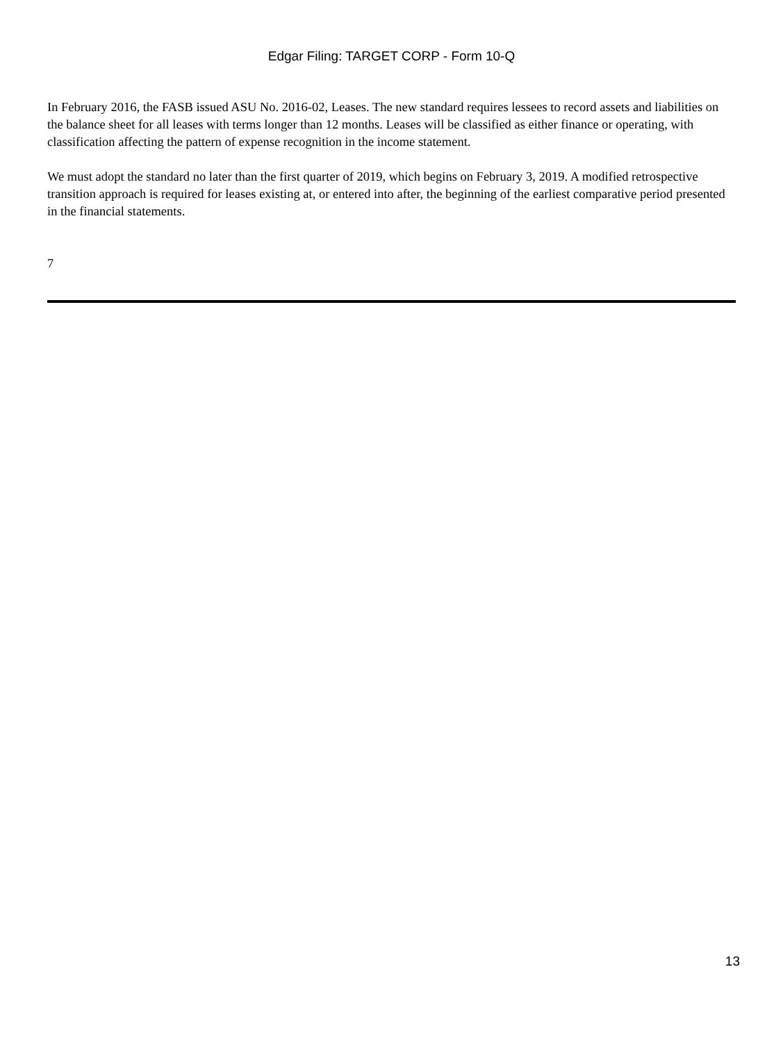Edgar Filing: TARGET CORP - Form 10-Q
In February 2016, the FASB issued ASU No. 2016-02, Leases. The new standard requires lessees to record assets and liabilities on the balance sheet for all leases with terms longer than 12 months. Leases will be classified as either finance or operating, with classification affecting the pattern of expense recognition in the income statement.
We must adopt the standard no later than the first quarter of 2019, which begins on February 3, 2019. A modified retrospective transition approach is required for leases existing at, or entered into after, the beginning of the earliest comparative period presented in the financial statements.
7
13